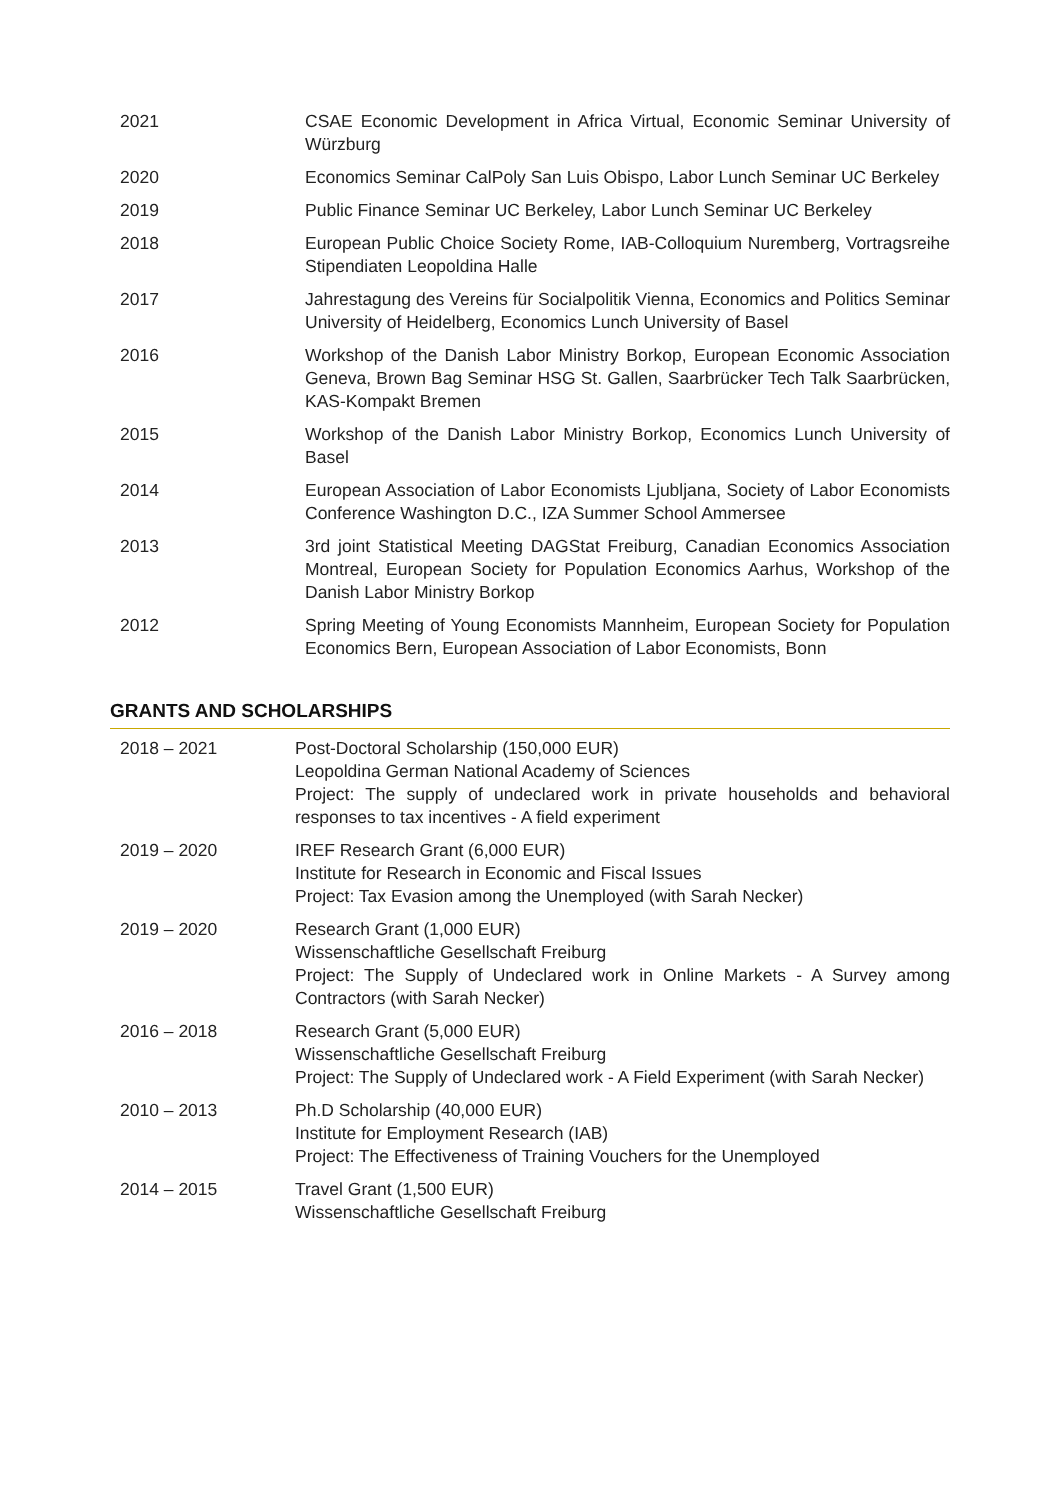2021 CSAE Economic Development in Africa Virtual, Economic Seminar University of Würzburg
2020 Economics Seminar CalPoly San Luis Obispo, Labor Lunch Seminar UC Berkeley
2019 Public Finance Seminar UC Berkeley, Labor Lunch Seminar UC Berkeley
2018 European Public Choice Society Rome, IAB-Colloquium Nuremberg, Vortragsreihe Stipendiaten Leopoldina Halle
2017 Jahrestagung des Vereins für Socialpolitik Vienna, Economics and Politics Seminar University of Heidelberg, Economics Lunch University of Basel
2016 Workshop of the Danish Labor Ministry Borkop, European Economic Association Geneva, Brown Bag Seminar HSG St. Gallen, Saarbrücker Tech Talk Saarbrücken, KAS-Kompakt Bremen
2015 Workshop of the Danish Labor Ministry Borkop, Economics Lunch University of Basel
2014 European Association of Labor Economists Ljubljana, Society of Labor Economists Conference Washington D.C., IZA Summer School Ammersee
2013 3rd joint Statistical Meeting DAGStat Freiburg, Canadian Economics Association Montreal, European Society for Population Economics Aarhus, Workshop of the Danish Labor Ministry Borkop
2012 Spring Meeting of Young Economists Mannheim, European Society for Population Economics Bern, European Association of Labor Economists, Bonn
GRANTS AND SCHOLARSHIPS
2018 – 2021 Post-Doctoral Scholarship (150,000 EUR)
Leopoldina German National Academy of Sciences
Project: The supply of undeclared work in private households and behavioral responses to tax incentives - A field experiment
2019 – 2020 IREF Research Grant (6,000 EUR)
Institute for Research in Economic and Fiscal Issues
Project: Tax Evasion among the Unemployed (with Sarah Necker)
2019 – 2020 Research Grant (1,000 EUR)
Wissenschaftliche Gesellschaft Freiburg
Project: The Supply of Undeclared work in Online Markets - A Survey among Contractors (with Sarah Necker)
2016 – 2018 Research Grant (5,000 EUR)
Wissenschaftliche Gesellschaft Freiburg
Project: The Supply of Undeclared work - A Field Experiment (with Sarah Necker)
2010 – 2013 Ph.D Scholarship (40,000 EUR)
Institute for Employment Research (IAB)
Project: The Effectiveness of Training Vouchers for the Unemployed
2014 – 2015 Travel Grant (1,500 EUR)
Wissenschaftliche Gesellschaft Freiburg